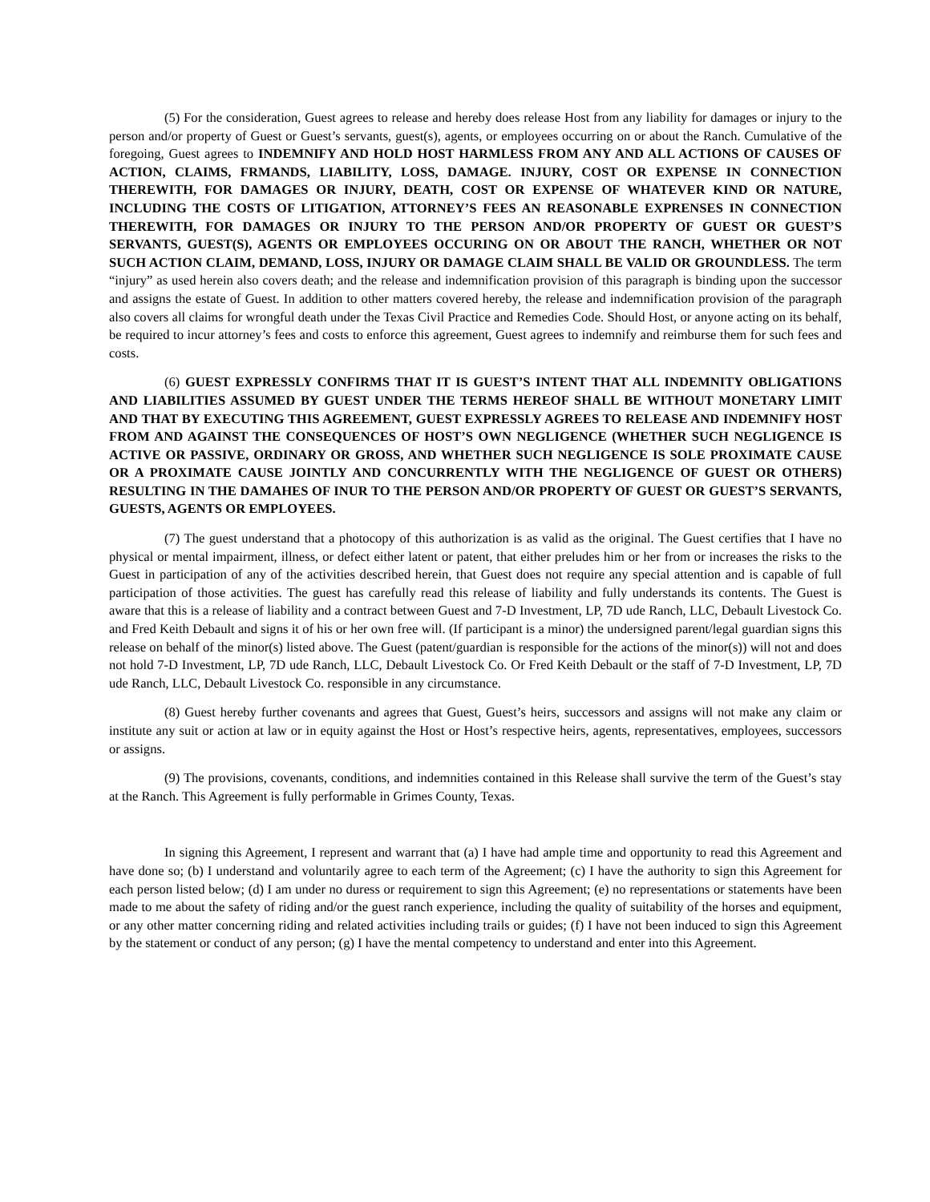(5) For the consideration, Guest agrees to release and hereby does release Host from any liability for damages or injury to the person and/or property of Guest or Guest’s servants, guest(s), agents, or employees occurring on or about the Ranch. Cumulative of the foregoing, Guest agrees to INDEMNIFY AND HOLD HOST HARMLESS FROM ANY AND ALL ACTIONS OF CAUSES OF ACTION, CLAIMS, FRMANDS, LIABILITY, LOSS, DAMAGE. INJURY, COST OR EXPENSE IN CONNECTION THEREWITH, FOR DAMAGES OR INJURY, DEATH, COST OR EXPENSE OF WHATEVER KIND OR NATURE, INCLUDING THE COSTS OF LITIGATION, ATTORNEY’S FEES AN REASONABLE EXPRENSES IN CONNECTION THEREWITH, FOR DAMAGES OR INJURY TO THE PERSON AND/OR PROPERTY OF GUEST OR GUEST’S SERVANTS, GUEST(S), AGENTS OR EMPLOYEES OCCURING ON OR ABOUT THE RANCH, WHETHER OR NOT SUCH ACTION CLAIM, DEMAND, LOSS, INJURY OR DAMAGE CLAIM SHALL BE VALID OR GROUNDLESS. The term “injury” as used herein also covers death; and the release and indemnification provision of this paragraph is binding upon the successor and assigns the estate of Guest. In addition to other matters covered hereby, the release and indemnification provision of the paragraph also covers all claims for wrongful death under the Texas Civil Practice and Remedies Code. Should Host, or anyone acting on its behalf, be required to incur attorney’s fees and costs to enforce this agreement, Guest agrees to indemnify and reimburse them for such fees and costs.
(6) GUEST EXPRESSLY CONFIRMS THAT IT IS GUEST’S INTENT THAT ALL INDEMNITY OBLIGATIONS AND LIABILITIES ASSUMED BY GUEST UNDER THE TERMS HEREOF SHALL BE WITHOUT MONETARY LIMIT AND THAT BY EXECUTING THIS AGREEMENT, GUEST EXPRESSLY AGREES TO RELEASE AND INDEMNIFY HOST FROM AND AGAINST THE CONSEQUENCES OF HOST’S OWN NEGLIGENCE (WHETHER SUCH NEGLIGENCE IS ACTIVE OR PASSIVE, ORDINARY OR GROSS, AND WHETHER SUCH NEGLIGENCE IS SOLE PROXIMATE CAUSE OR A PROXIMATE CAUSE JOINTLY AND CONCURRENTLY WITH THE NEGLIGENCE OF GUEST OR OTHERS) RESULTING IN THE DAMAHES OF INUR TO THE PERSON AND/OR PROPERTY OF GUEST OR GUEST’S SERVANTS, GUESTS, AGENTS OR EMPLOYEES.
(7) The guest understand that a photocopy of this authorization is as valid as the original. The Guest certifies that I have no physical or mental impairment, illness, or defect either latent or patent, that either preludes him or her from or increases the risks to the Guest in participation of any of the activities described herein, that Guest does not require any special attention and is capable of full participation of those activities. The guest has carefully read this release of liability and fully understands its contents. The Guest is aware that this is a release of liability and a contract between Guest and 7-D Investment, LP, 7D ude Ranch, LLC, Debault Livestock Co. and Fred Keith Debault and signs it of his or her own free will. (If participant is a minor) the undersigned parent/legal guardian signs this release on behalf of the minor(s) listed above. The Guest (patent/guardian is responsible for the actions of the minor(s)) will not and does not hold 7-D Investment, LP, 7D ude Ranch, LLC, Debault Livestock Co. Or Fred Keith Debault or the staff of 7-D Investment, LP, 7D ude Ranch, LLC, Debault Livestock Co. responsible in any circumstance.
(8) Guest hereby further covenants and agrees that Guest, Guest’s heirs, successors and assigns will not make any claim or institute any suit or action at law or in equity against the Host or Host’s respective heirs, agents, representatives, employees, successors or assigns.
(9) The provisions, covenants, conditions, and indemnities contained in this Release shall survive the term of the Guest’s stay at the Ranch. This Agreement is fully performable in Grimes County, Texas.
In signing this Agreement, I represent and warrant that (a) I have had ample time and opportunity to read this Agreement and have done so; (b) I understand and voluntarily agree to each term of the Agreement; (c) I have the authority to sign this Agreement for each person listed below; (d) I am under no duress or requirement to sign this Agreement; (e) no representations or statements have been made to me about the safety of riding and/or the guest ranch experience, including the quality of suitability of the horses and equipment, or any other matter concerning riding and related activities including trails or guides; (f) I have not been induced to sign this Agreement by the statement or conduct of any person; (g) I have the mental competency to understand and enter into this Agreement.